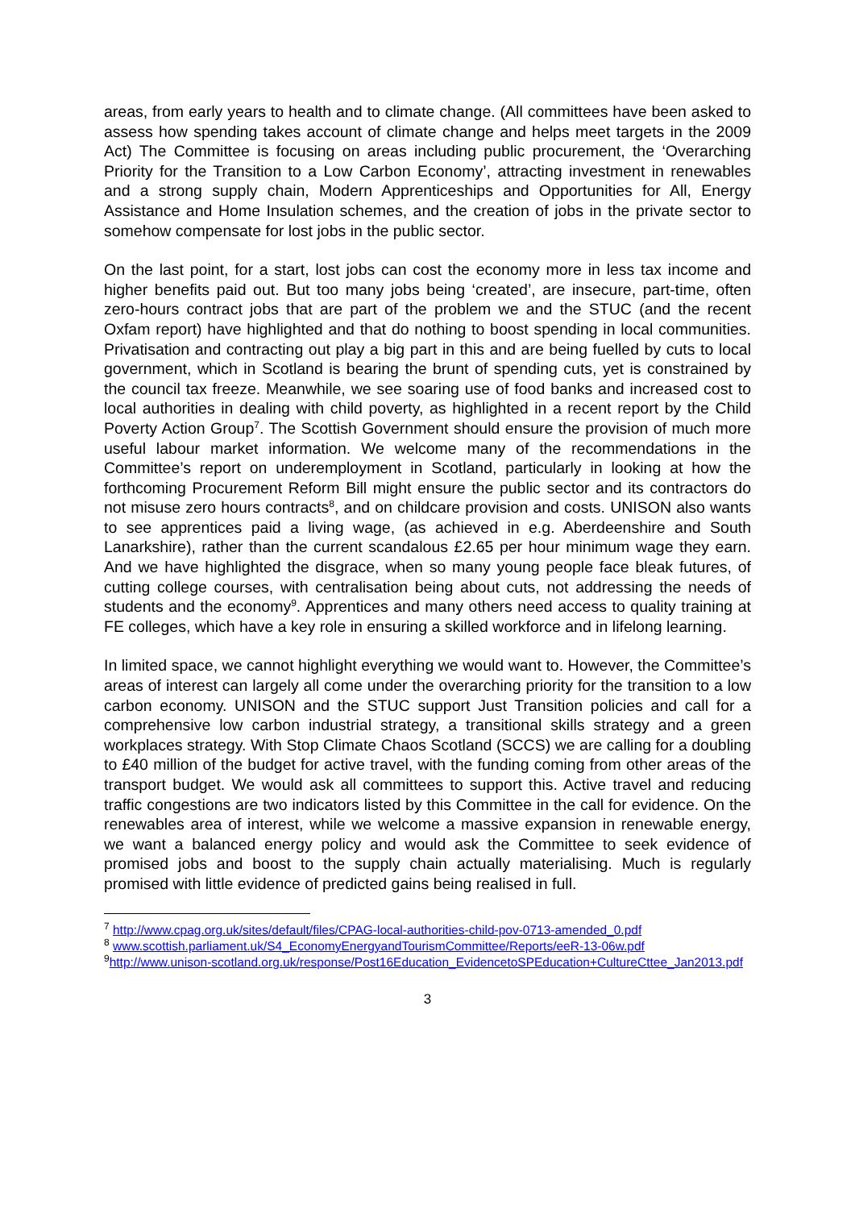areas, from early years to health and to climate change. (All committees have been asked to assess how spending takes account of climate change and helps meet targets in the 2009 Act) The Committee is focusing on areas including public procurement, the ‘Overarching Priority for the Transition to a Low Carbon Economy’, attracting investment in renewables and a strong supply chain, Modern Apprenticeships and Opportunities for All, Energy Assistance and Home Insulation schemes, and the creation of jobs in the private sector to somehow compensate for lost jobs in the public sector.
On the last point, for a start, lost jobs can cost the economy more in less tax income and higher benefits paid out. But too many jobs being ‘created’, are insecure, part-time, often zero-hours contract jobs that are part of the problem we and the STUC (and the recent Oxfam report) have highlighted and that do nothing to boost spending in local communities. Privatisation and contracting out play a big part in this and are being fuelled by cuts to local government, which in Scotland is bearing the brunt of spending cuts, yet is constrained by the council tax freeze. Meanwhile, we see soaring use of food banks and increased cost to local authorities in dealing with child poverty, as highlighted in a recent report by the Child Poverty Action Group<sup>7</sup>. The Scottish Government should ensure the provision of much more useful labour market information. We welcome many of the recommendations in the Committee’s report on underemployment in Scotland, particularly in looking at how the forthcoming Procurement Reform Bill might ensure the public sector and its contractors do not misuse zero hours contracts<sup>8</sup>, and on childcare provision and costs. UNISON also wants to see apprentices paid a living wage, (as achieved in e.g. Aberdeenshire and South Lanarkshire), rather than the current scandalous £2.65 per hour minimum wage they earn. And we have highlighted the disgrace, when so many young people face bleak futures, of cutting college courses, with centralisation being about cuts, not addressing the needs of students and the economy<sup>9</sup>. Apprentices and many others need access to quality training at FE colleges, which have a key role in ensuring a skilled workforce and in lifelong learning.
In limited space, we cannot highlight everything we would want to. However, the Committee’s areas of interest can largely all come under the overarching priority for the transition to a low carbon economy. UNISON and the STUC support Just Transition policies and call for a comprehensive low carbon industrial strategy, a transitional skills strategy and a green workplaces strategy. With Stop Climate Chaos Scotland (SCCS) we are calling for a doubling to £40 million of the budget for active travel, with the funding coming from other areas of the transport budget. We would ask all committees to support this. Active travel and reducing traffic congestions are two indicators listed by this Committee in the call for evidence. On the renewables area of interest, while we welcome a massive expansion in renewable energy, we want a balanced energy policy and would ask the Committee to seek evidence of promised jobs and boost to the supply chain actually materialising. Much is regularly promised with little evidence of predicted gains being realised in full.
<sup>7</sup> http://www.cpag.org.uk/sites/default/files/CPAG-local-authorities-child-pov-0713-amended_0.pdf
<sup>8</sup> www.scottish.parliament.uk/S4_EconomyEnergyandTourismCommittee/Reports/eeR-13-06w.pdf
<sup>9</sup> http://www.unison-scotland.org.uk/response/Post16Education_EvidencetoSPEducation+CultureCttee_Jan2013.pdf
3